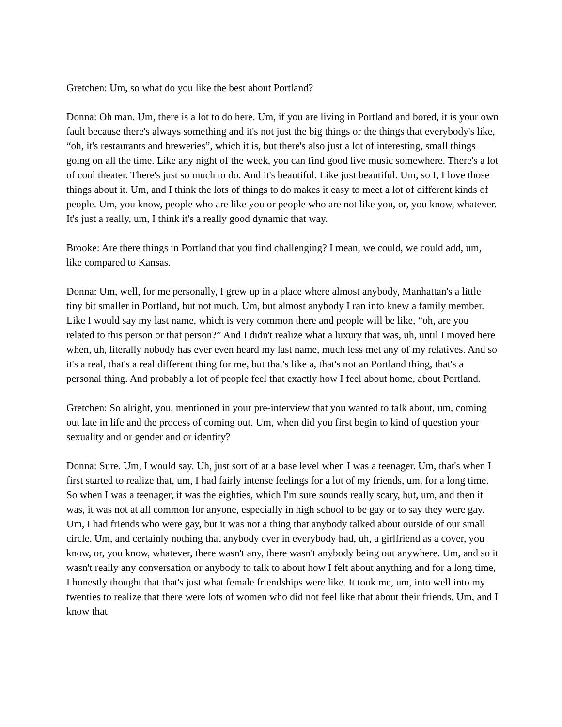Gretchen: Um, so what do you like the best about Portland?
Donna: Oh man. Um, there is a lot to do here. Um, if you are living in Portland and bored, it is your own fault because there's always something and it's not just the big things or the things that everybody's like, “oh, it's restaurants and breweries”, which it is, but there's also just a lot of interesting, small things going on all the time. Like any night of the week, you can find good live music somewhere. There's a lot of cool theater. There's just so much to do. And it's beautiful. Like just beautiful. Um, so I, I love those things about it. Um, and I think the lots of things to do makes it easy to meet a lot of different kinds of people. Um, you know, people who are like you or people who are not like you, or, you know, whatever. It's just a really, um, I think it's a really good dynamic that way.
Brooke: Are there things in Portland that you find challenging? I mean, we could, we could add, um, like compared to Kansas.
Donna: Um, well, for me personally, I grew up in a place where almost anybody, Manhattan's a little tiny bit smaller in Portland, but not much. Um, but almost anybody I ran into knew a family member. Like I would say my last name, which is very common there and people will be like, “oh, are you related to this person or that person?” And I didn't realize what a luxury that was, uh, until I moved here when, uh, literally nobody has ever even heard my last name, much less met any of my relatives. And so it's a real, that's a real different thing for me, but that's like a, that's not an Portland thing, that's a personal thing. And probably a lot of people feel that exactly how I feel about home, about Portland.
Gretchen: So alright, you, mentioned in your pre-interview that you wanted to talk about, um, coming out late in life and the process of coming out. Um, when did you first begin to kind of question your sexuality and or gender and or identity?
Donna: Sure. Um, I would say. Uh, just sort of at a base level when I was a teenager. Um, that's when I first started to realize that, um, I had fairly intense feelings for a lot of my friends, um, for a long time. So when I was a teenager, it was the eighties, which I'm sure sounds really scary, but, um, and then it was, it was not at all common for anyone, especially in high school to be gay or to say they were gay. Um, I had friends who were gay, but it was not a thing that anybody talked about outside of our small circle. Um, and certainly nothing that anybody ever in everybody had, uh, a girlfriend as a cover, you know, or, you know, whatever, there wasn't any, there wasn't anybody being out anywhere. Um, and so it wasn't really any conversation or anybody to talk to about how I felt about anything and for a long time, I honestly thought that that's just what female friendships were like. It took me, um, into well into my twenties to realize that there were lots of women who did not feel like that about their friends. Um, and I know that